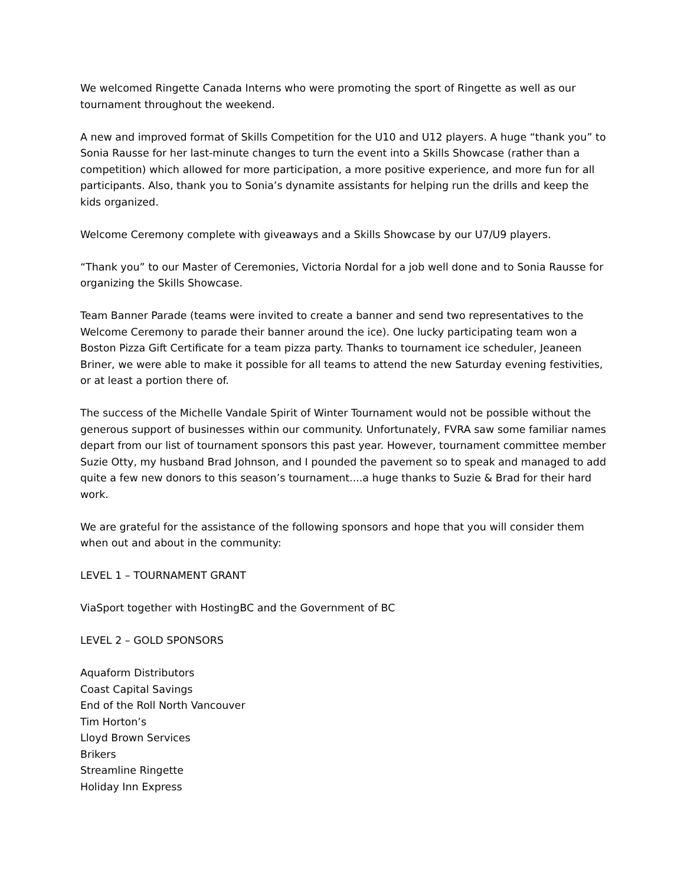We welcomed Ringette Canada Interns who were promoting the sport of Ringette as well as our tournament throughout the weekend.
A new and improved format of Skills Competition for the U10 and U12 players. A huge “thank you” to Sonia Rausse for her last-minute changes to turn the event into a Skills Showcase (rather than a competition) which allowed for more participation, a more positive experience, and more fun for all participants. Also, thank you to Sonia’s dynamite assistants for helping run the drills and keep the kids organized.
Welcome Ceremony complete with giveaways and a Skills Showcase by our U7/U9 players.
“Thank you” to our Master of Ceremonies, Victoria Nordal for a job well done and to Sonia Rausse for organizing the Skills Showcase.
Team Banner Parade (teams were invited to create a banner and send two representatives to the Welcome Ceremony to parade their banner around the ice). One lucky participating team won a Boston Pizza Gift Certificate for a team pizza party. Thanks to tournament ice scheduler, Jeaneen Briner, we were able to make it possible for all teams to attend the new Saturday evening festivities, or at least a portion there of.
The success of the Michelle Vandale Spirit of Winter Tournament would not be possible without the generous support of businesses within our community. Unfortunately, FVRA saw some familiar names depart from our list of tournament sponsors this past year. However, tournament committee member Suzie Otty, my husband Brad Johnson, and I pounded the pavement so to speak and managed to add quite a few new donors to this season’s tournament....a huge thanks to Suzie & Brad for their hard work.
We are grateful for the assistance of the following sponsors and hope that you will consider them when out and about in the community:
LEVEL 1 – TOURNAMENT GRANT
ViaSport together with HostingBC and the Government of BC
LEVEL 2 – GOLD SPONSORS
Aquaform Distributors
Coast Capital Savings
End of the Roll North Vancouver
Tim Horton’s
Lloyd Brown Services
Brikers
Streamline Ringette
Holiday Inn Express